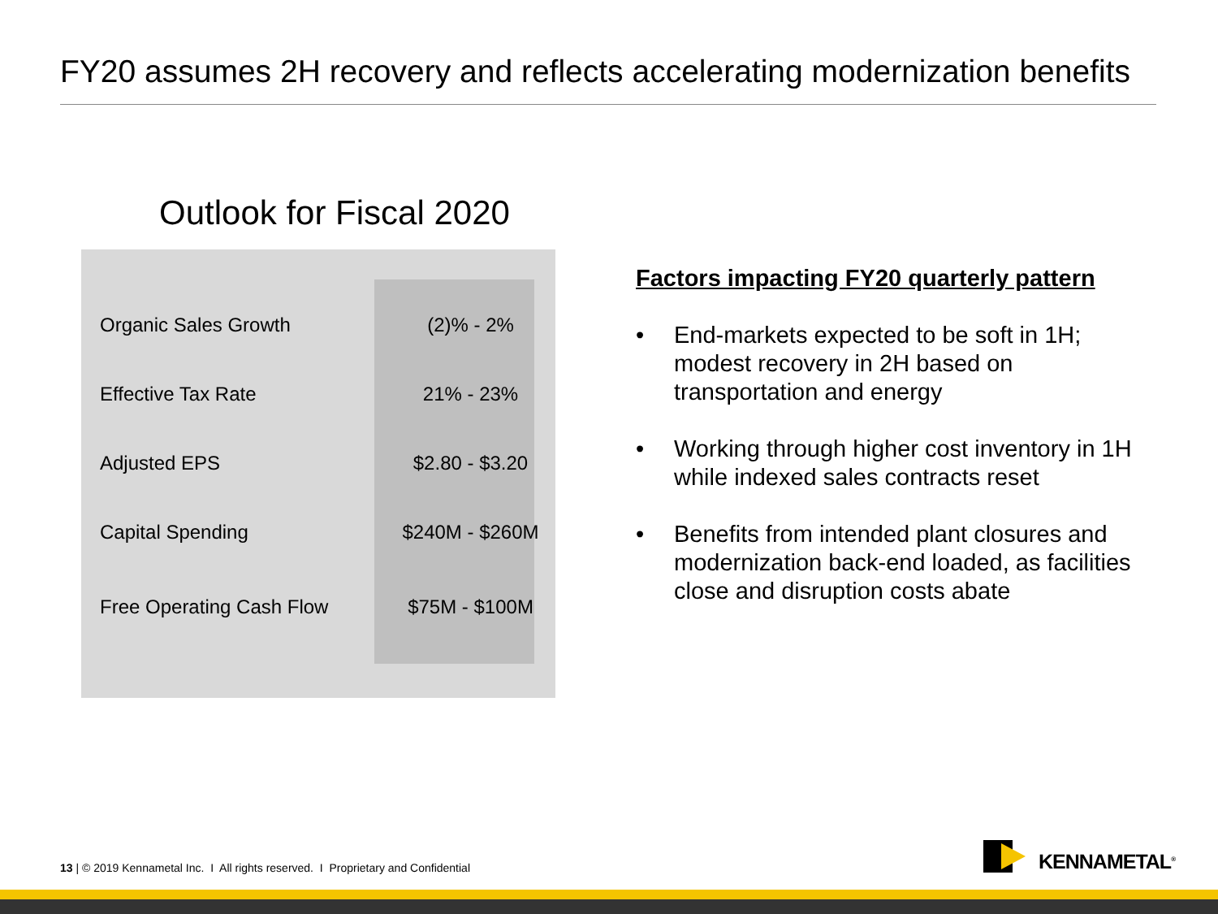FY20 assumes 2H recovery and reflects accelerating modernization benefits
Outlook for Fiscal 2020
| Organic Sales Growth | (2)% - 2% |
| Effective Tax Rate | 21% - 23% |
| Adjusted EPS | $2.80 - $3.20 |
| Capital Spending | $240M - $260M |
| Free Operating Cash Flow | $75M - $100M |
Factors impacting FY20 quarterly pattern
• End-markets expected to be soft in 1H; modest recovery in 2H based on transportation and energy
• Working through higher cost inventory in 1H while indexed sales contracts reset
• Benefits from intended plant closures and modernization back-end loaded, as facilities close and disruption costs abate
13 | © 2019 Kennametal Inc. I All rights reserved. I Proprietary and Confidential
KENNAMETAL<sup>®</sup>